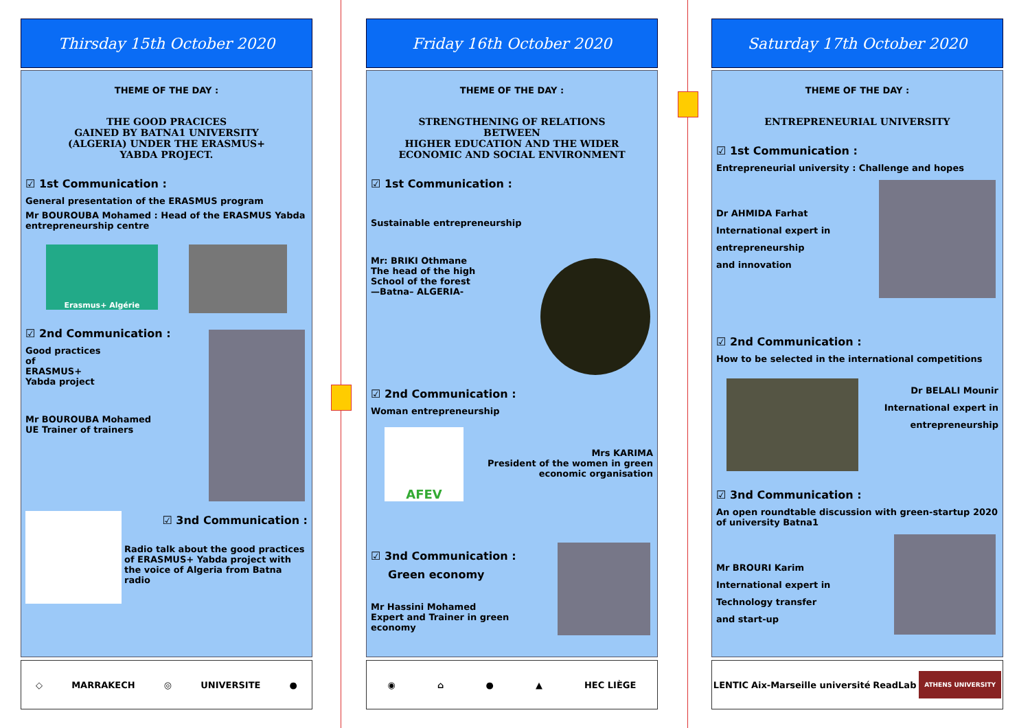Thirsday 15th October 2020
THEME OF THE DAY :
THE GOOD PRACICES
GAINED BY BATNA1 UNIVERSITY
(ALGERIA) UNDER THE ERASMUS+
YABDA PROJECT.
☑ 1st Communication :
General presentation of the ERASMUS program
Mr BOUROUBA Mohamed : Head of the ERASMUS Yabda entrepreneurship centre
Erasmus+ Algérie
☑ 2nd Communication :
Good practices
of
ERASMUS+
Yabda project
Mr BOUROUBA Mohamed
UE Trainer of trainers
☑ 3nd Communication :
Radio talk about the good practices of ERASMUS+ Yabda project with the voice of Algeria from Batna radio
◇ MARRAKECH ◎ UNIVERSITE ●
Friday 16th October 2020
THEME OF THE DAY :
STRENGTHENING OF RELATIONS
BETWEEN
HIGHER EDUCATION AND THE WIDER
ECONOMIC AND SOCIAL ENVIRONMENT
☑ 1st Communication :
Sustainable entrepreneurship
Mr: BRIKI Othmane
The head of the high
School of the forest
—Batna– ALGERIA-
☑ 2nd Communication :
Woman entrepreneurship
AFEV
Mrs KARIMA
President of the women in green economic organisation
☑ 3nd Communication :
Green economy
Mr Hassini Mohamed
Expert and Trainer in green economy
◉ ⌂ ● ▲ HEC LIÈGE
Saturday 17th October 2020
THEME OF THE DAY :
ENTREPRENEURIAL UNIVERSITY
☑ 1st Communication :
Entrepreneurial university : Challenge and hopes
Dr AHMIDA Farhat
International expert in
entrepreneurship
and innovation
☑ 2nd Communication :
How to be selected in the international competitions
Dr BELALI Mounir
International expert in
entrepreneurship
☑ 3nd Communication :
An open roundtable discussion with green-startup 2020 of university Batna1
Mr BROURI Karim
International expert in
Technology transfer
and start-up
LENTIC Aix-Marseille université ReadLab ATHENS UNIVERSITY